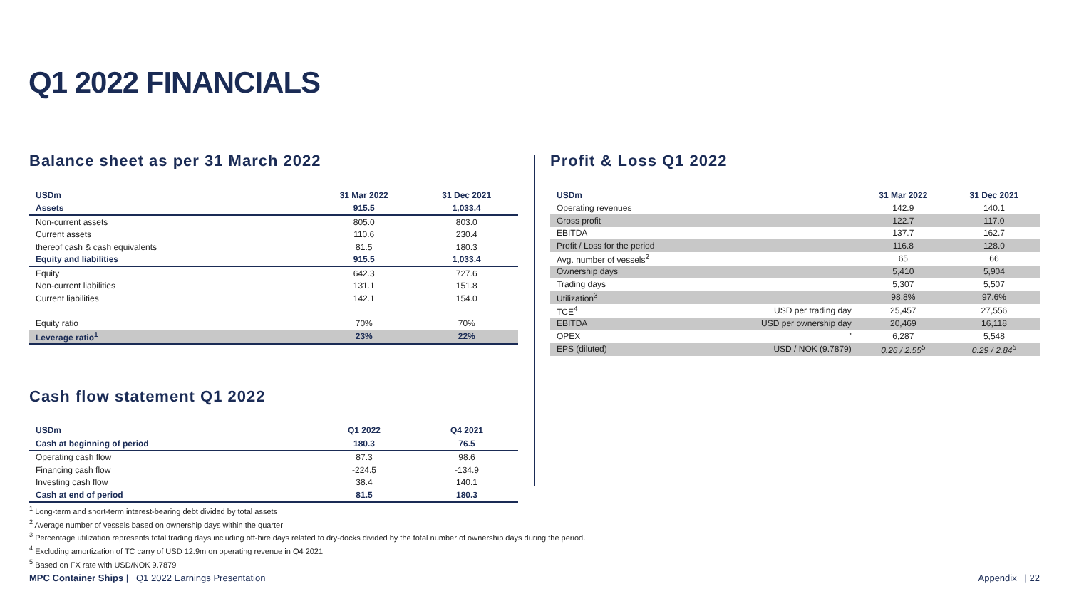Q1 2022 FINANCIALS
Balance sheet as per 31 March 2022
| USDm | 31 Mar 2022 | 31 Dec 2021 |
| --- | --- | --- |
| Assets | 915.5 | 1,033.4 |
| Non-current assets | 805.0 | 803.0 |
| Current assets | 110.6 | 230.4 |
| thereof cash & cash equivalents | 81.5 | 180.3 |
| Equity and liabilities | 915.5 | 1,033.4 |
| Equity | 642.3 | 727.6 |
| Non-current liabilities | 131.1 | 151.8 |
| Current liabilities | 142.1 | 154.0 |
| Equity ratio | 70% | 70% |
| Leverage ratio<sup>1</sup> | 23% | 22% |
Cash flow statement Q1 2022
| USDm | Q1 2022 | Q4 2021 |
| --- | --- | --- |
| Cash at beginning of period | 180.3 | 76.5 |
| Operating cash flow | 87.3 | 98.6 |
| Financing cash flow | -224.5 | -134.9 |
| Investing cash flow | 38.4 | 140.1 |
| Cash at end of period | 81.5 | 180.3 |
Profit & Loss Q1 2022
| USDm | | 31 Mar 2022 | 31 Dec 2021 |
| --- | --- | --- | --- |
| Operating revenues | | 142.9 | 140.1 |
| Gross profit | | 122.7 | 117.0 |
| EBITDA | | 137.7 | 162.7 |
| Profit / Loss for the period | | 116.8 | 128.0 |
| Avg. number of vessels<sup>2</sup> | | 65 | 66 |
| Ownership days | | 5,410 | 5,904 |
| Trading days | | 5,307 | 5,507 |
| Utilization<sup>3</sup> | | 98.8% | 97.6% |
| TCE<sup>4</sup> | USD per trading day | 25,457 | 27,556 |
| EBITDA | USD per ownership day | 20,469 | 16,118 |
| OPEX | " | 6,287 | 5,548 |
| EPS (diluted) | USD / NOK (9.7879) | 0.26 / 2.55<sup>5</sup> | 0.29 / 2.84<sup>5</sup> |
<sup>1</sup> Long-term and short-term interest-bearing debt divided by total assets
<sup>2</sup> Average number of vessels based on ownership days within the quarter
<sup>3</sup> Percentage utilization represents total trading days including off-hire days related to dry-docks divided by the total number of ownership days during the period.
<sup>4</sup> Excluding amortization of TC carry of USD 12.9m on operating revenue in Q4 2021
<sup>5</sup> Based on FX rate with USD/NOK 9.7879
MPC Container Ships | Q1 2022 Earnings Presentation
Appendix | 22